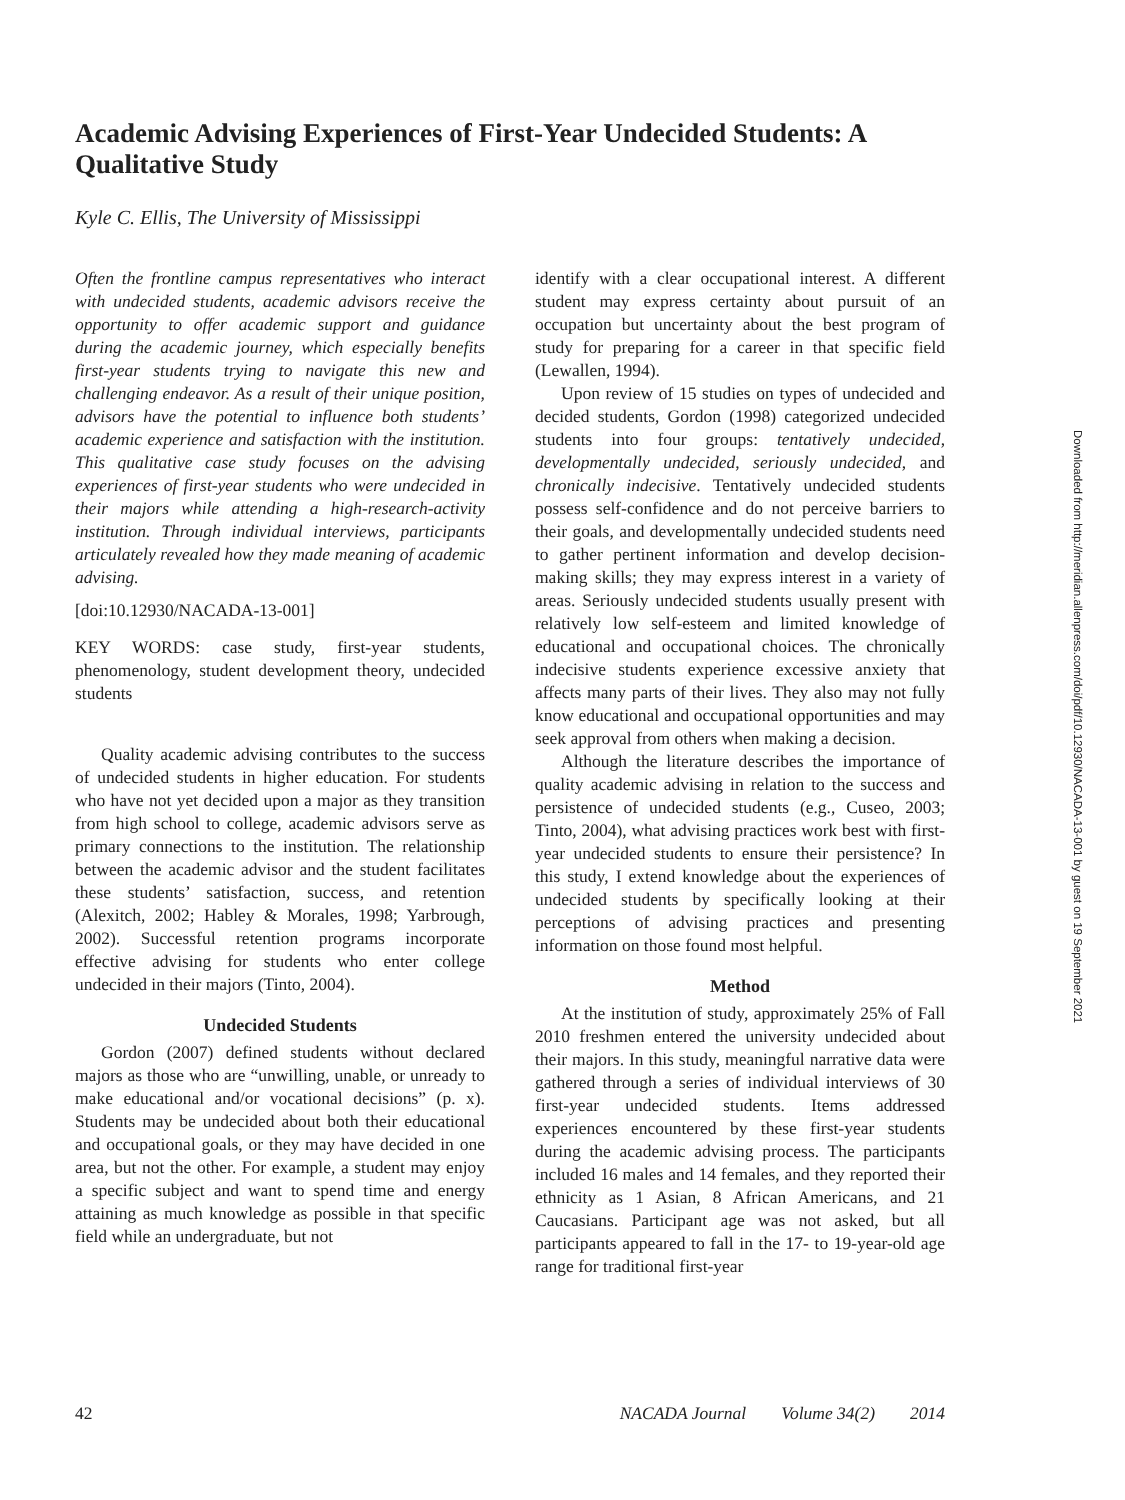Academic Advising Experiences of First-Year Undecided Students: A Qualitative Study
Kyle C. Ellis, The University of Mississippi
Often the frontline campus representatives who interact with undecided students, academic advisors receive the opportunity to offer academic support and guidance during the academic journey, which especially benefits first-year students trying to navigate this new and challenging endeavor. As a result of their unique position, advisors have the potential to influence both students’ academic experience and satisfaction with the institution. This qualitative case study focuses on the advising experiences of first-year students who were undecided in their majors while attending a high-research-activity institution. Through individual interviews, participants articulately revealed how they made meaning of academic advising.
[doi:10.12930/NACADA-13-001]
KEY WORDS: case study, first-year students, phenomenology, student development theory, undecided students
Quality academic advising contributes to the success of undecided students in higher education. For students who have not yet decided upon a major as they transition from high school to college, academic advisors serve as primary connections to the institution. The relationship between the academic advisor and the student facilitates these students’ satisfaction, success, and retention (Alexitch, 2002; Habley & Morales, 1998; Yarbrough, 2002). Successful retention programs incorporate effective advising for students who enter college undecided in their majors (Tinto, 2004).
Undecided Students
Gordon (2007) defined students without declared majors as those who are “unwilling, unable, or unready to make educational and/or vocational decisions” (p. x). Students may be undecided about both their educational and occupational goals, or they may have decided in one area, but not the other. For example, a student may enjoy a specific subject and want to spend time and energy attaining as much knowledge as possible in that specific field while an undergraduate, but not
identify with a clear occupational interest. A different student may express certainty about pursuit of an occupation but uncertainty about the best program of study for preparing for a career in that specific field (Lewallen, 1994).
Upon review of 15 studies on types of undecided and decided students, Gordon (1998) categorized undecided students into four groups: tentatively undecided, developmentally undecided, seriously undecided, and chronically indecisive. Tentatively undecided students possess self-confidence and do not perceive barriers to their goals, and developmentally undecided students need to gather pertinent information and develop decision-making skills; they may express interest in a variety of areas. Seriously undecided students usually present with relatively low self-esteem and limited knowledge of educational and occupational choices. The chronically indecisive students experience excessive anxiety that affects many parts of their lives. They also may not fully know educational and occupational opportunities and may seek approval from others when making a decision.
Although the literature describes the importance of quality academic advising in relation to the success and persistence of undecided students (e.g., Cuseo, 2003; Tinto, 2004), what advising practices work best with first-year undecided students to ensure their persistence? In this study, I extend knowledge about the experiences of undecided students by specifically looking at their perceptions of advising practices and presenting information on those found most helpful.
Method
At the institution of study, approximately 25% of Fall 2010 freshmen entered the university undecided about their majors. In this study, meaningful narrative data were gathered through a series of individual interviews of 30 first-year undecided students. Items addressed experiences encountered by these first-year students during the academic advising process. The participants included 16 males and 14 females, and they reported their ethnicity as 1 Asian, 8 African Americans, and 21 Caucasians. Participant age was not asked, but all participants appeared to fall in the 17- to 19-year-old age range for traditional first-year
42 NACADA Journal Volume 34(2) 2014
Downloaded from http://meridian.allenpress.com/doi/pdf/10.12930/NACADA-13-001 by guest on 19 September 2021